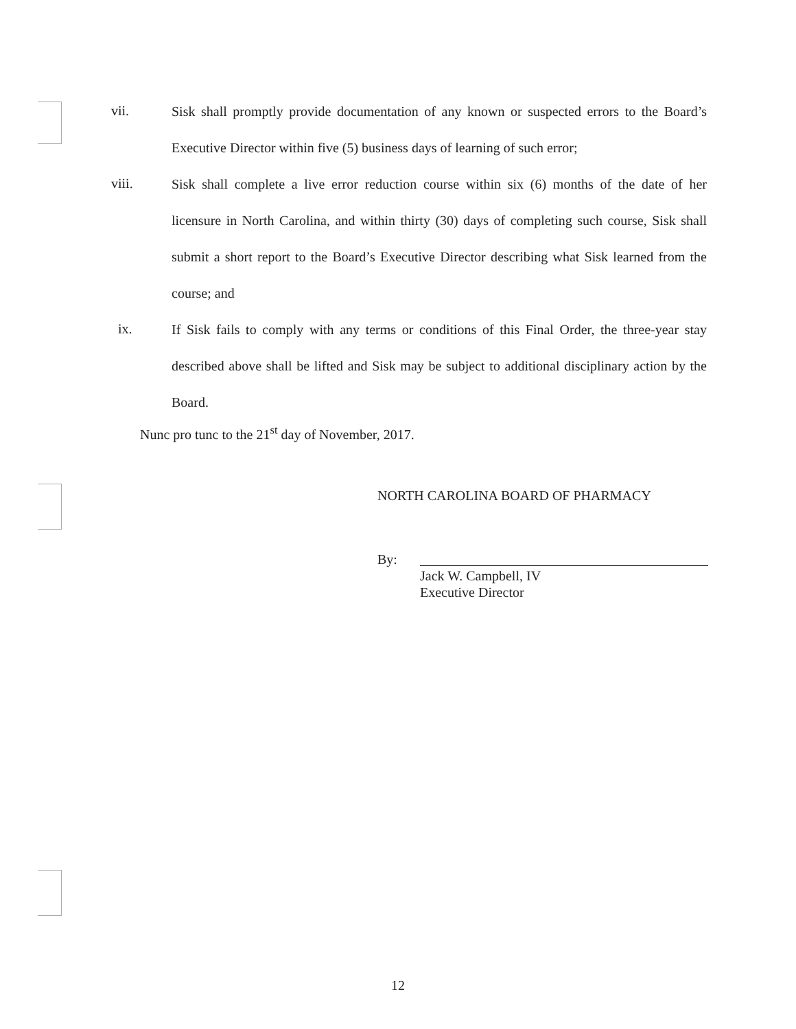vii.
Sisk shall promptly provide documentation of any known or suspected errors to the Board’s Executive Director within five (5) business days of learning of such error;
viii.
Sisk shall complete a live error reduction course within six (6) months of the date of her licensure in North Carolina, and within thirty (30) days of completing such course, Sisk shall submit a short report to the Board’s Executive Director describing what Sisk learned from the course; and
ix.
If Sisk fails to comply with any terms or conditions of this Final Order, the three-year stay described above shall be lifted and Sisk may be subject to additional disciplinary action by the Board.
Nunc pro tunc to the 21<sup>st</sup> day of November, 2017.
NORTH CAROLINA BOARD OF PHARMACY
By:
Jack W. Campbell, IV
Executive Director
12